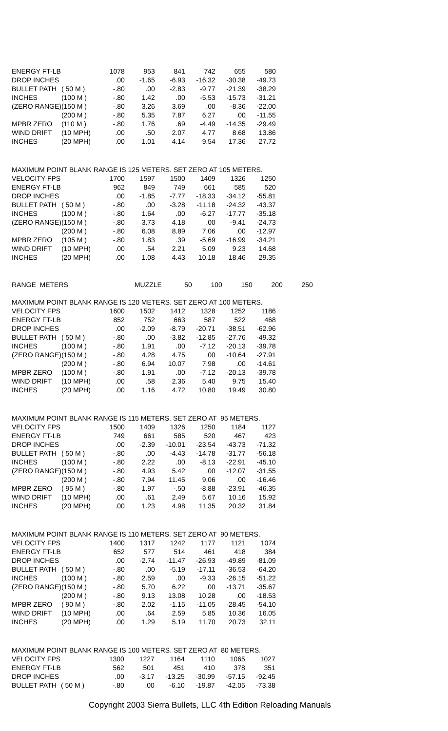| ENERGY FT-LB | | 1078 | 953 | 841 | 742 | 655 | 580 |
| DROP INCHES | | .00 | -1.65 | -6.93 | -16.32 | -30.38 | -49.73 |
| BULLET PATH | ( 50 M ) | -.80 | .00 | -2.83 | -9.77 | -21.39 | -38.29 |
| INCHES | (100 M ) | -.80 | 1.42 | .00 | -5.53 | -15.73 | -31.21 |
| (ZERO RANGE) | (150 M ) | -.80 | 3.26 | 3.69 | .00 | -8.36 | -22.00 |
| | (200 M ) | -.80 | 5.35 | 7.87 | 6.27 | .00 | -11.55 |
| MPBR ZERO | (110 M ) | -.80 | 1.76 | .69 | -4.49 | -14.35 | -29.49 |
| WIND DRIFT | (10 MPH) | .00 | .50 | 2.07 | 4.77 | 8.68 | 13.86 |
| INCHES | (20 MPH) | .00 | 1.01 | 4.14 | 9.54 | 17.36 | 27.72 |
MAXIMUM POINT BLANK RANGE IS 125 METERS. SET ZERO AT 105 METERS.
| VELOCITY FPS | | 1700 | 1597 | 1500 | 1409 | 1326 | 1250 |
| ENERGY FT-LB | | 962 | 849 | 749 | 661 | 585 | 520 |
| DROP INCHES | | .00 | -1.85 | -7.77 | -18.33 | -34.12 | -55.81 |
| BULLET PATH | ( 50 M ) | -.80 | .00 | -3.28 | -11.18 | -24.32 | -43.37 |
| INCHES | (100 M ) | -.80 | 1.64 | .00 | -6.27 | -17.77 | -35.18 |
| (ZERO RANGE) | (150 M ) | -.80 | 3.73 | 4.18 | .00 | -9.41 | -24.73 |
| | (200 M ) | -.80 | 6.08 | 8.89 | 7.06 | .00 | -12.97 |
| MPBR ZERO | (105 M ) | -.80 | 1.83 | .39 | -5.69 | -16.99 | -34.21 |
| WIND DRIFT | (10 MPH) | .00 | .54 | 2.21 | 5.09 | 9.23 | 14.68 |
| INCHES | (20 MPH) | .00 | 1.08 | 4.43 | 10.18 | 18.46 | 29.35 |
| RANGE METERS | | | MUZZLE | 50 | 100 | 150 | 200 | 250 |
MAXIMUM POINT BLANK RANGE IS 120 METERS. SET ZERO AT 100 METERS.
| VELOCITY FPS | | 1600 | 1502 | 1412 | 1328 | 1252 | 1186 |
| ENERGY FT-LB | | 852 | 752 | 663 | 587 | 522 | 468 |
| DROP INCHES | | .00 | -2.09 | -8.79 | -20.71 | -38.51 | -62.96 |
| BULLET PATH | ( 50 M ) | -.80 | .00 | -3.82 | -12.85 | -27.76 | -49.32 |
| INCHES | (100 M ) | -.80 | 1.91 | .00 | -7.12 | -20.13 | -39.78 |
| (ZERO RANGE) | (150 M ) | -.80 | 4.28 | 4.75 | .00 | -10.64 | -27.91 |
| | (200 M ) | -.80 | 6.94 | 10.07 | 7.98 | .00 | -14.61 |
| MPBR ZERO | (100 M ) | -.80 | 1.91 | .00 | -7.12 | -20.13 | -39.78 |
| WIND DRIFT | (10 MPH) | .00 | .58 | 2.36 | 5.40 | 9.75 | 15.40 |
| INCHES | (20 MPH) | .00 | 1.16 | 4.72 | 10.80 | 19.49 | 30.80 |
MAXIMUM POINT BLANK RANGE IS 115 METERS. SET ZERO AT 95 METERS.
| VELOCITY FPS | | 1500 | 1409 | 1326 | 1250 | 1184 | 1127 |
| ENERGY FT-LB | | 749 | 661 | 585 | 520 | 467 | 423 |
| DROP INCHES | | .00 | -2.39 | -10.01 | -23.54 | -43.73 | -71.32 |
| BULLET PATH | ( 50 M ) | -.80 | .00 | -4.43 | -14.78 | -31.77 | -56.18 |
| INCHES | (100 M ) | -.80 | 2.22 | .00 | -8.13 | -22.91 | -45.10 |
| (ZERO RANGE) | (150 M ) | -.80 | 4.93 | 5.42 | .00 | -12.07 | -31.55 |
| | (200 M ) | -.80 | 7.94 | 11.45 | 9.06 | .00 | -16.46 |
| MPBR ZERO | ( 95 M ) | -.80 | 1.97 | -.50 | -8.88 | -23.91 | -46.35 |
| WIND DRIFT | (10 MPH) | .00 | .61 | 2.49 | 5.67 | 10.16 | 15.92 |
| INCHES | (20 MPH) | .00 | 1.23 | 4.98 | 11.35 | 20.32 | 31.84 |
MAXIMUM POINT BLANK RANGE IS 110 METERS. SET ZERO AT 90 METERS.
| VELOCITY FPS | | 1400 | 1317 | 1242 | 1177 | 1121 | 1074 |
| ENERGY FT-LB | | 652 | 577 | 514 | 461 | 418 | 384 |
| DROP INCHES | | .00 | -2.74 | -11.47 | -26.93 | -49.89 | -81.09 |
| BULLET PATH | ( 50 M ) | -.80 | .00 | -5.19 | -17.11 | -36.53 | -64.20 |
| INCHES | (100 M ) | -.80 | 2.59 | .00 | -9.33 | -26.15 | -51.22 |
| (ZERO RANGE) | (150 M ) | -.80 | 5.70 | 6.22 | .00 | -13.71 | -35.67 |
| | (200 M ) | -.80 | 9.13 | 13.08 | 10.28 | .00 | -18.53 |
| MPBR ZERO | ( 90 M ) | -.80 | 2.02 | -1.15 | -11.05 | -28.45 | -54.10 |
| WIND DRIFT | (10 MPH) | .00 | .64 | 2.59 | 5.85 | 10.36 | 16.05 |
| INCHES | (20 MPH) | .00 | 1.29 | 5.19 | 11.70 | 20.73 | 32.11 |
MAXIMUM POINT BLANK RANGE IS 100 METERS. SET ZERO AT 80 METERS.
| VELOCITY FPS | | 1300 | 1227 | 1164 | 1110 | 1065 | 1027 |
| ENERGY FT-LB | | 562 | 501 | 451 | 410 | 378 | 351 |
| DROP INCHES | | .00 | -3.17 | -13.25 | -30.99 | -57.15 | -92.45 |
| BULLET PATH | ( 50 M ) | -.80 | .00 | -6.10 | -19.87 | -42.05 | -73.38 |
Copyright 2003 Sierra Bullets, LLC 4th Edition Reloading Manuals